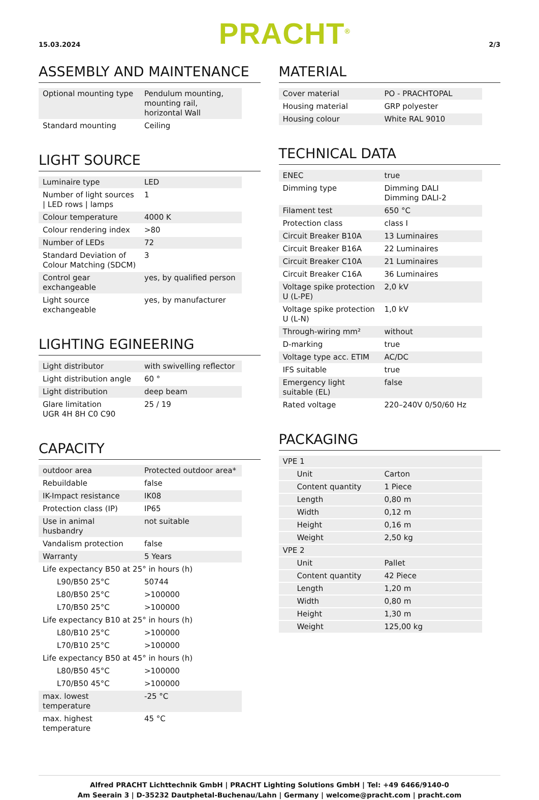15.03.2024 PRACHT<sup>®</sup> 2/3
ASSEMBLY AND MAINTENANCE
| Optional mounting type | Pendulum mounting, mounting rail, horizontal Wall |
| Standard mounting | Ceiling |
LIGHT SOURCE
| Luminaire type | LED |
| Number of light sources / LED rows / lamps | 1 |
| Colour temperature | 4000 K |
| Colour rendering index | >80 |
| Number of LEDs | 72 |
| Standard Deviation of Colour Matching (SDCM) | 3 |
| Control gear exchangeable | yes, by qualified person |
| Light source exchangeable | yes, by manufacturer |
LIGHTING EGINEERING
| Light distributor | with swivelling reflector |
| Light distribution angle | 60 ° |
| Light distribution | deep beam |
| Glare limitation UGR 4H 8H C0 C90 | 25 / 19 |
CAPACITY
| outdoor area | Protected outdoor area* |
| Rebuildable | false |
| IK-Impact resistance | IK08 |
| Protection class (IP) | IP65 |
| Use in animal husbandry | not suitable |
| Vandalism protection | false |
| Warranty | 5 Years |
| Life expectancy B50 at 25° in hours (h) | |
| L90/B50 25°C | 50744 |
| L80/B50 25°C | >100000 |
| L70/B50 25°C | >100000 |
| Life expectancy B10 at 25° in hours (h) | |
| L80/B10 25°C | >100000 |
| L70/B10 25°C | >100000 |
| Life expectancy B50 at 45° in hours (h) | |
| L80/B50 45°C | >100000 |
| L70/B50 45°C | >100000 |
| max. lowest temperature | -25 °C |
| max. highest temperature | 45 °C |
MATERIAL
| Cover material | PO - PRACHTOPAL |
| Housing material | GRP polyester |
| Housing colour | White RAL 9010 |
TECHNICAL DATA
| ENEC | true |
| Dimming type | Dimming DALI Dimming DALI-2 |
| Filament test | 650 °C |
| Protection class | class I |
| Circuit Breaker B10A | 13 Luminaires |
| Circuit Breaker B16A | 22 Luminaires |
| Circuit Breaker C10A | 21 Luminaires |
| Circuit Breaker C16A | 36 Luminaires |
| Voltage spike protection U (L-PE) | 2,0 kV |
| Voltage spike protection U (L-N) | 1,0 kV |
| Through-wiring mm² | without |
| D-marking | true |
| Voltage type acc. ETIM | AC/DC |
| IFS suitable | true |
| Emergency light suitable (EL) | false |
| Rated voltage | 220–240V 0/50/60 Hz |
PACKAGING
| VPE 1 | |
| Unit | Carton |
| Content quantity | 1 Piece |
| Length | 0,80 m |
| Width | 0,12 m |
| Height | 0,16 m |
| Weight | 2,50 kg |
| VPE 2 | |
| Unit | Pallet |
| Content quantity | 42 Piece |
| Length | 1,20 m |
| Width | 0,80 m |
| Height | 1,30 m |
| Weight | 125,00 kg |
Alfred PRACHT Lichttechnik GmbH | PRACHT Lighting Solutions GmbH | Tel: +49 6466/9140-0
Am Seerain 3 | D-35232 Dautphetal-Buchenau/Lahn | Germany | welcome@pracht.com | pracht.com